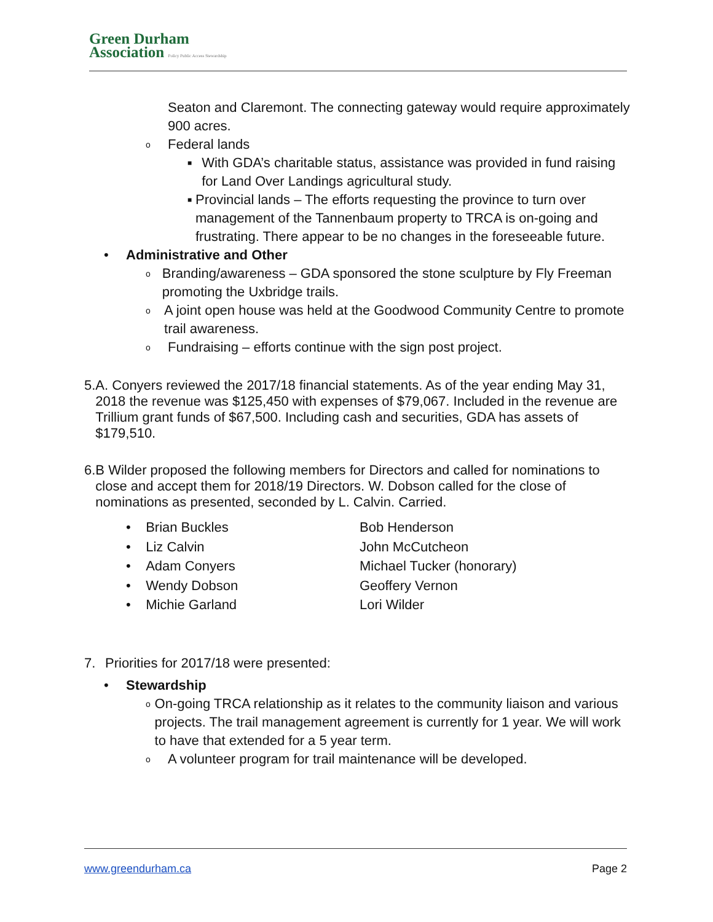Green Durham
Association Policy Public Access Stewardship
Seaton and Claremont. The connecting gateway would require approximately 900 acres.
o Federal lands
■ With GDA’s charitable status, assistance was provided in fund raising for Land Over Landings agricultural study.
■ Provincial lands – The efforts requesting the province to turn over management of the Tannenbaum property to TRCA is on-going and frustrating. There appear to be no changes in the foreseeable future.
• Administrative and Other
o Branding/awareness – GDA sponsored the stone sculpture by Fly Freeman promoting the Uxbridge trails.
o A joint open house was held at the Goodwood Community Centre to promote trail awareness.
o Fundraising – efforts continue with the sign post project.
5. A. Conyers reviewed the 2017/18 financial statements. As of the year ending May 31, 2018 the revenue was $125,450 with expenses of $79,067. Included in the revenue are Trillium grant funds of $67,500. Including cash and securities, GDA has assets of $179,510.
6. B Wilder proposed the following members for Directors and called for nominations to close and accept them for 2018/19 Directors. W. Dobson called for the close of nominations as presented, seconded by L. Calvin. Carried.
• Brian Buckles
Bob Henderson
• Liz Calvin
John McCutcheon
• Adam Conyers
Michael Tucker (honorary)
• Wendy Dobson
Geoffery Vernon
• Michie Garland
Lori Wilder
7. Priorities for 2017/18 were presented:
• Stewardship
o On-going TRCA relationship as it relates to the community liaison and various projects. The trail management agreement is currently for 1 year. We will work to have that extended for a 5 year term.
o A volunteer program for trail maintenance will be developed.
www.greendurham.ca Page 2